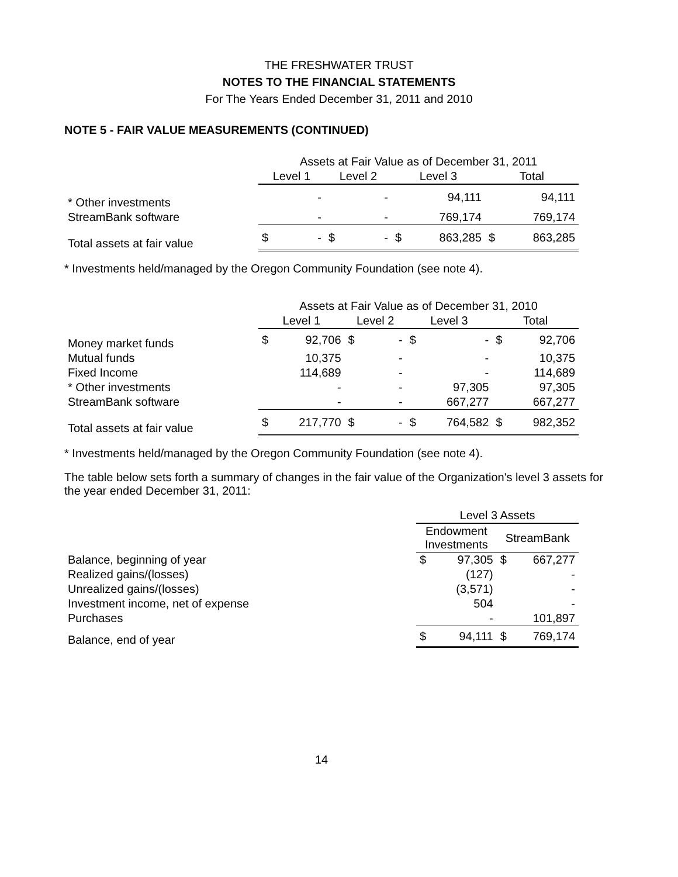THE FRESHWATER TRUST
NOTES TO THE FINANCIAL STATEMENTS
For The Years Ended December 31, 2011 and 2010
NOTE 5 - FAIR VALUE MEASUREMENTS (CONTINUED)
| | Assets at Fair Value as of December 31, 2011 | | | | | | | |
| --- | --- | --- | --- | --- | --- | --- | --- | --- |
| | Level 1 | | Level 2 | | Level 3 | | Total | |
| * Other investments | | - | | - | | 94,111 | | 94,111 |
| StreamBank software | | - | | - | | 769,174 | | 769,174 |
| Total assets at fair value | $ | - | $ | - | $ | 863,285 | $ | 863,285 |
* Investments held/managed by the Oregon Community Foundation (see note 4).
| | Assets at Fair Value as of December 31, 2010 | | | | | | | |
| --- | --- | --- | --- | --- | --- | --- | --- | --- |
| | Level 1 | | Level 2 | | Level 3 | | Total | |
| Money market funds | $ | 92,706 | $ | - | $ | - | $ | 92,706 |
| Mutual funds | | 10,375 | | - | | - | | 10,375 |
| Fixed Income | | 114,689 | | - | | - | | 114,689 |
| * Other investments | | - | | - | | 97,305 | | 97,305 |
| StreamBank software | | - | | - | | 667,277 | | 667,277 |
| Total assets at fair value | $ | 217,770 | $ | - | $ | 764,582 | $ | 982,352 |
* Investments held/managed by the Oregon Community Foundation (see note 4).
The table below sets forth a summary of changes in the fair value of the Organization's level 3 assets for the year ended December 31, 2011:
| | Level 3 Assets | | | |
| --- | --- | --- | --- | --- |
| | Endowment Investments | | StreamBank | |
| Balance, beginning of year | $ | 97,305 | $ | 667,277 |
| Realized gains/(losses) | | (127) | | - |
| Unrealized gains/(losses) | | (3,571) | | - |
| Investment income, net of expense | | 504 | | - |
| Purchases | | - | | 101,897 |
| Balance, end of year | $ | 94,111 | $ | 769,174 |
14